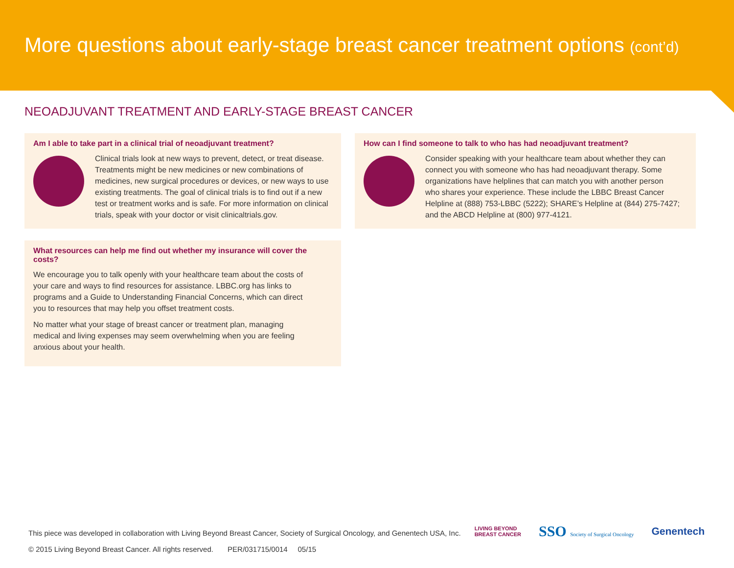More questions about early-stage breast cancer treatment options (cont’d)
NEOADJUVANT TREATMENT AND EARLY-STAGE BREAST CANCER
Am I able to take part in a clinical trial of neoadjuvant treatment?
Clinical trials look at new ways to prevent, detect, or treat disease. Treatments might be new medicines or new combinations of medicines, new surgical procedures or devices, or new ways to use existing treatments. The goal of clinical trials is to find out if a new test or treatment works and is safe. For more information on clinical trials, speak with your doctor or visit clinicaltrials.gov.
What resources can help me find out whether my insurance will cover the costs?
We encourage you to talk openly with your healthcare team about the costs of your care and ways to find resources for assistance. LBBC.org has links to programs and a Guide to Understanding Financial Concerns, which can direct you to resources that may help you offset treatment costs.
No matter what your stage of breast cancer or treatment plan, managing medical and living expenses may seem overwhelming when you are feeling anxious about your health.
How can I find someone to talk to who has had neoadjuvant treatment?
Consider speaking with your healthcare team about whether they can connect you with someone who has had neoadjuvant therapy. Some organizations have helplines that can match you with another person who shares your experience. These include the LBBC Breast Cancer Helpline at (888) 753-LBBC (5222); SHARE’s Helpline at (844) 275-7427; and the ABCD Helpline at (800) 977-4121.
This piece was developed in collaboration with Living Beyond Breast Cancer, Society of Surgical Oncology, and Genentech USA, Inc.
© 2015 Living Beyond Breast Cancer. All rights reserved. PER/031715/0014 05/15
LIVING BEYOND
BREAST CANCER SSO Society of Surgical Oncology Genentech